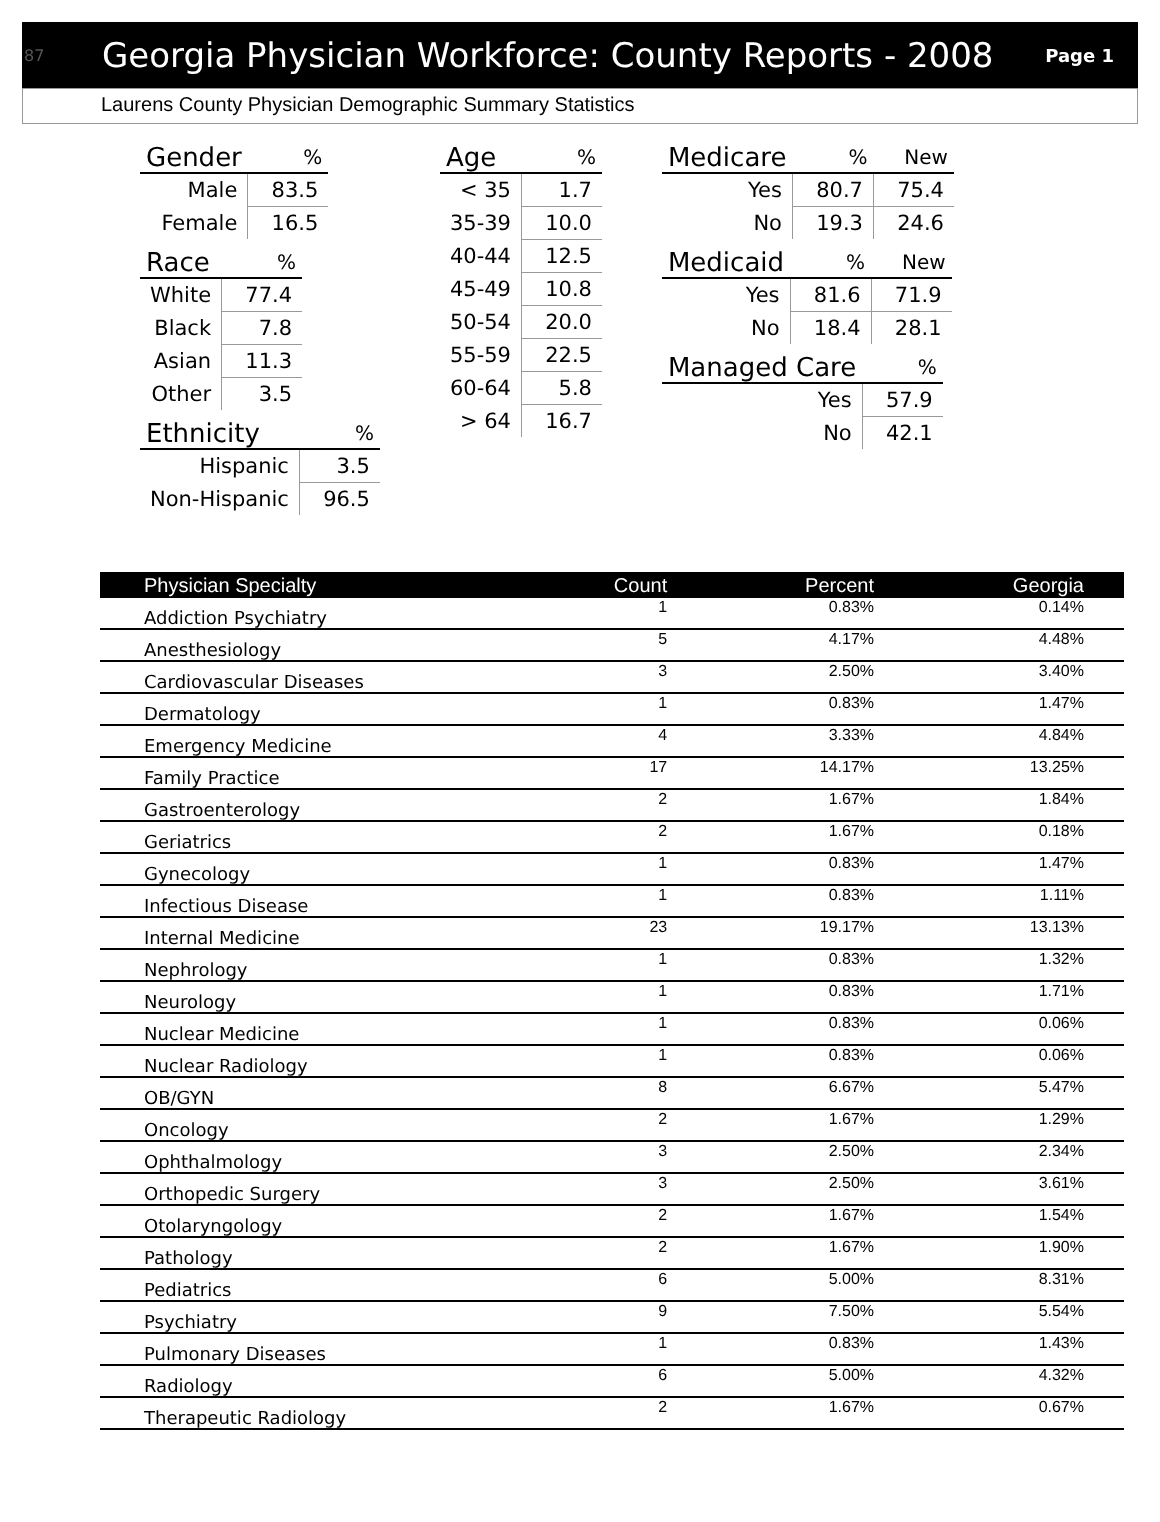87 Georgia Physician Workforce: County Reports - 2008 Page 1
Laurens County Physician Demographic Summary Statistics
| Gender | % |
| --- | --- |
| Male | 83.5 |
| Female | 16.5 |
| Race | % |
| --- | --- |
| White | 77.4 |
| Black | 7.8 |
| Asian | 11.3 |
| Other | 3.5 |
| Ethnicity | % |
| --- | --- |
| Hispanic | 3.5 |
| Non-Hispanic | 96.5 |
| Age | % |
| --- | --- |
| < 35 | 1.7 |
| 35-39 | 10.0 |
| 40-44 | 12.5 |
| 45-49 | 10.8 |
| 50-54 | 20.0 |
| 55-59 | 22.5 |
| 60-64 | 5.8 |
| > 64 | 16.7 |
| Medicare | % | New |
| --- | --- | --- |
| Yes | 80.7 | 75.4 |
| No | 19.3 | 24.6 |
| Medicaid | % | New |
| --- | --- | --- |
| Yes | 81.6 | 71.9 |
| No | 18.4 | 28.1 |
| Managed Care | % |
| --- | --- |
| Yes | 57.9 |
| No | 42.1 |
| Physician Specialty | Count | Percent | Georgia |
| --- | --- | --- | --- |
| Addiction Psychiatry | 1 | 0.83% | 0.14% |
| Anesthesiology | 5 | 4.17% | 4.48% |
| Cardiovascular Diseases | 3 | 2.50% | 3.40% |
| Dermatology | 1 | 0.83% | 1.47% |
| Emergency Medicine | 4 | 3.33% | 4.84% |
| Family Practice | 17 | 14.17% | 13.25% |
| Gastroenterology | 2 | 1.67% | 1.84% |
| Geriatrics | 2 | 1.67% | 0.18% |
| Gynecology | 1 | 0.83% | 1.47% |
| Infectious Disease | 1 | 0.83% | 1.11% |
| Internal Medicine | 23 | 19.17% | 13.13% |
| Nephrology | 1 | 0.83% | 1.32% |
| Neurology | 1 | 0.83% | 1.71% |
| Nuclear Medicine | 1 | 0.83% | 0.06% |
| Nuclear Radiology | 1 | 0.83% | 0.06% |
| OB/GYN | 8 | 6.67% | 5.47% |
| Oncology | 2 | 1.67% | 1.29% |
| Ophthalmology | 3 | 2.50% | 2.34% |
| Orthopedic Surgery | 3 | 2.50% | 3.61% |
| Otolaryngology | 2 | 1.67% | 1.54% |
| Pathology | 2 | 1.67% | 1.90% |
| Pediatrics | 6 | 5.00% | 8.31% |
| Psychiatry | 9 | 7.50% | 5.54% |
| Pulmonary Diseases | 1 | 0.83% | 1.43% |
| Radiology | 6 | 5.00% | 4.32% |
| Therapeutic Radiology | 2 | 1.67% | 0.67% |